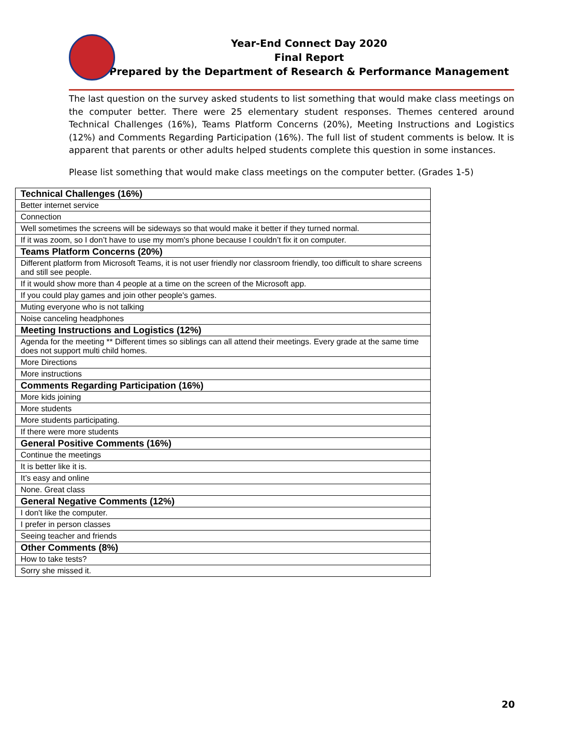Year-End Connect Day 2020
Final Report
Prepared by the Department of Research & Performance Management
The last question on the survey asked students to list something that would make class meetings on the computer better. There were 25 elementary student responses. Themes centered around Technical Challenges (16%), Teams Platform Concerns (20%), Meeting Instructions and Logistics (12%) and Comments Regarding Participation (16%). The full list of student comments is below. It is apparent that parents or other adults helped students complete this question in some instances.
Please list something that would make class meetings on the computer better. (Grades 1-5)
| Technical Challenges (16%) |
| --- |
| Better internet service |
| Connection |
| Well sometimes the screens will be sideways so that would make it better if they turned normal. |
| If it was zoom, so I don’t have to use my mom's phone because I couldn’t fix it on computer. |
| Teams Platform Concerns (20%) |
| Different platform from Microsoft Teams, it is not user friendly nor classroom friendly, too difficult to share screens and still see people. |
| If it would show more than 4 people at a time on the screen of the Microsoft app. |
| If you could play games and join other people's games. |
| Muting everyone who is not talking |
| Noise canceling headphones |
| Meeting Instructions and Logistics (12%) |
| Agenda for the meeting ** Different times so siblings can all attend their meetings. Every grade at the same time does not support multi child homes. |
| More Directions |
| More instructions |
| Comments Regarding Participation (16%) |
| More kids joining |
| More students |
| More students participating. |
| If there were more students |
| General Positive Comments (16%) |
| Continue the meetings |
| It is better like it is. |
| It’s easy and online |
| None. Great class |
| General Negative Comments (12%) |
| I don't like the computer. |
| I prefer in person classes |
| Seeing teacher and friends |
| Other Comments (8%) |
| How to take tests? |
| Sorry she missed it. |
20